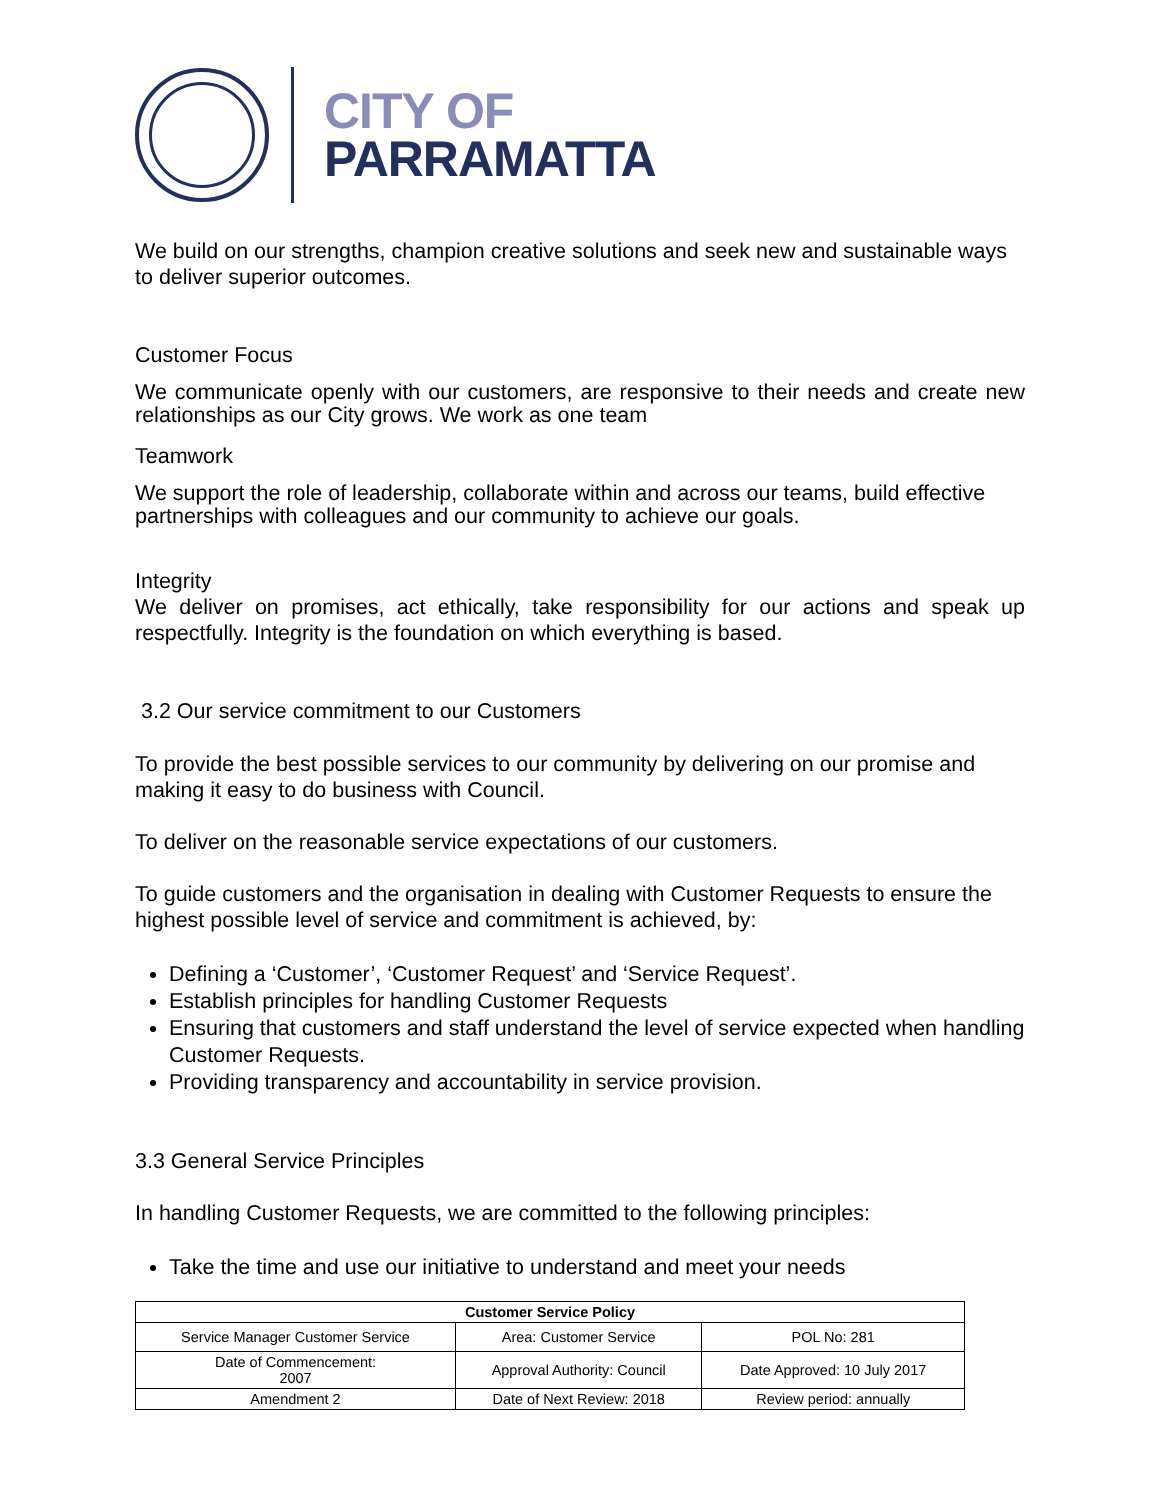CITY OF
PARRAMATTA
We build on our strengths, champion creative solutions and seek new and sustainable ways to deliver superior outcomes.
Customer Focus
We communicate openly with our customers, are responsive to their needs and create new relationships as our City grows. We work as one team
Teamwork
We support the role of leadership, collaborate within and across our teams, build effective partnerships with colleagues and our community to achieve our goals.
Integrity
We deliver on promises, act ethically, take responsibility for our actions and speak up respectfully. Integrity is the foundation on which everything is based.
3.2 Our service commitment to our Customers
To provide the best possible services to our community by delivering on our promise and making it easy to do business with Council.
To deliver on the reasonable service expectations of our customers.
To guide customers and the organisation in dealing with Customer Requests to ensure the highest possible level of service and commitment is achieved, by:
Defining a ‘Customer’, ‘Customer Request’ and ‘Service Request’.
Establish principles for handling Customer Requests
Ensuring that customers and staff understand the level of service expected when handling Customer Requests.
Providing transparency and accountability in service provision.
3.3 General Service Principles
In handling Customer Requests, we are committed to the following principles:
Take the time and use our initiative to understand and meet your needs
| Customer Service Policy | | |
| --- | --- | --- |
| Service Manager Customer Service | Area: Customer Service | POL No: 281 |
| Date of Commencement: 2007 | Approval Authority: Council | Date Approved: 10 July 2017 |
| Amendment 2 | Date of Next Review: 2018 | Review period: annually |